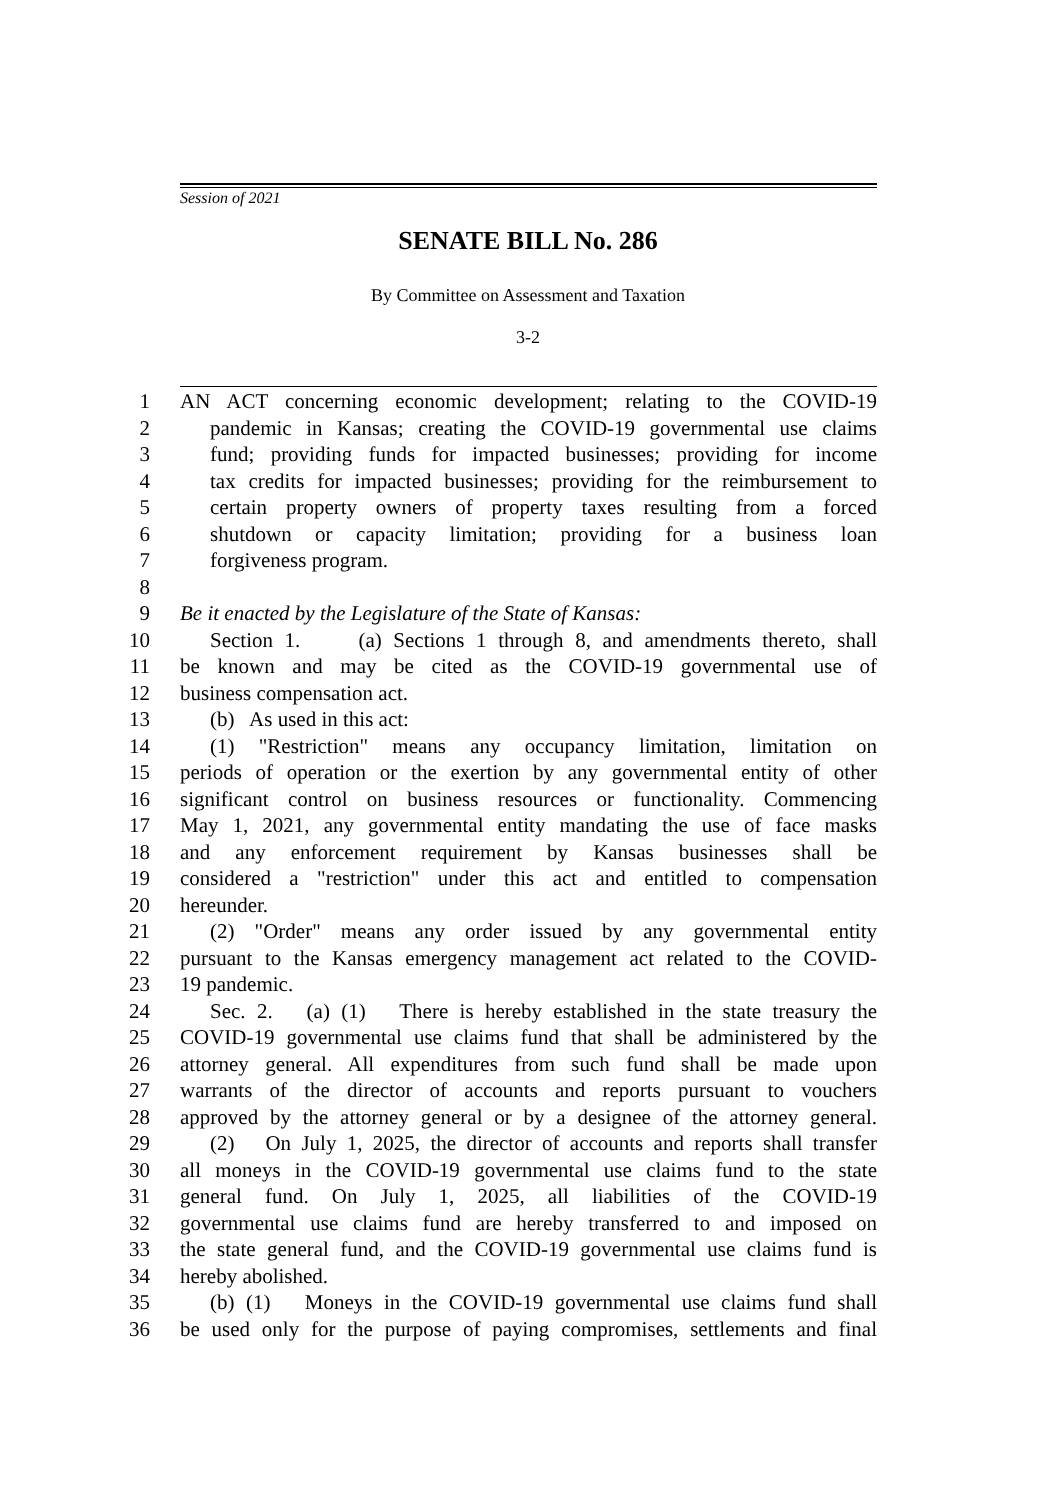Session of 2021
SENATE BILL No. 286
By Committee on Assessment and Taxation
3-2
1 AN ACT concerning economic development; relating to the COVID-19
2 pandemic in Kansas; creating the COVID-19 governmental use claims
3 fund; providing funds for impacted businesses; providing for income
4 tax credits for impacted businesses; providing for the reimbursement to
5 certain property owners of property taxes resulting from a forced
6 shutdown or capacity limitation; providing for a business loan
7 forgiveness program.
8
9 Be it enacted by the Legislature of the State of Kansas:
10 Section 1. (a) Sections 1 through 8, and amendments thereto, shall
11 be known and may be cited as the COVID-19 governmental use of
12 business compensation act.
13 (b) As used in this act:
14 (1) "Restriction" means any occupancy limitation, limitation on
15 periods of operation or the exertion by any governmental entity of other
16 significant control on business resources or functionality. Commencing
17 May 1, 2021, any governmental entity mandating the use of face masks
18 and any enforcement requirement by Kansas businesses shall be
19 considered a "restriction" under this act and entitled to compensation
20 hereunder.
21 (2) "Order" means any order issued by any governmental entity
22 pursuant to the Kansas emergency management act related to the COVID-
23 19 pandemic.
24 Sec. 2. (a) (1) There is hereby established in the state treasury the
25 COVID-19 governmental use claims fund that shall be administered by the
26 attorney general. All expenditures from such fund shall be made upon
27 warrants of the director of accounts and reports pursuant to vouchers
28 approved by the attorney general or by a designee of the attorney general.
29 (2) On July 1, 2025, the director of accounts and reports shall transfer
30 all moneys in the COVID-19 governmental use claims fund to the state
31 general fund. On July 1, 2025, all liabilities of the COVID-19
32 governmental use claims fund are hereby transferred to and imposed on
33 the state general fund, and the COVID-19 governmental use claims fund is
34 hereby abolished.
35 (b) (1) Moneys in the COVID-19 governmental use claims fund shall
36 be used only for the purpose of paying compromises, settlements and final